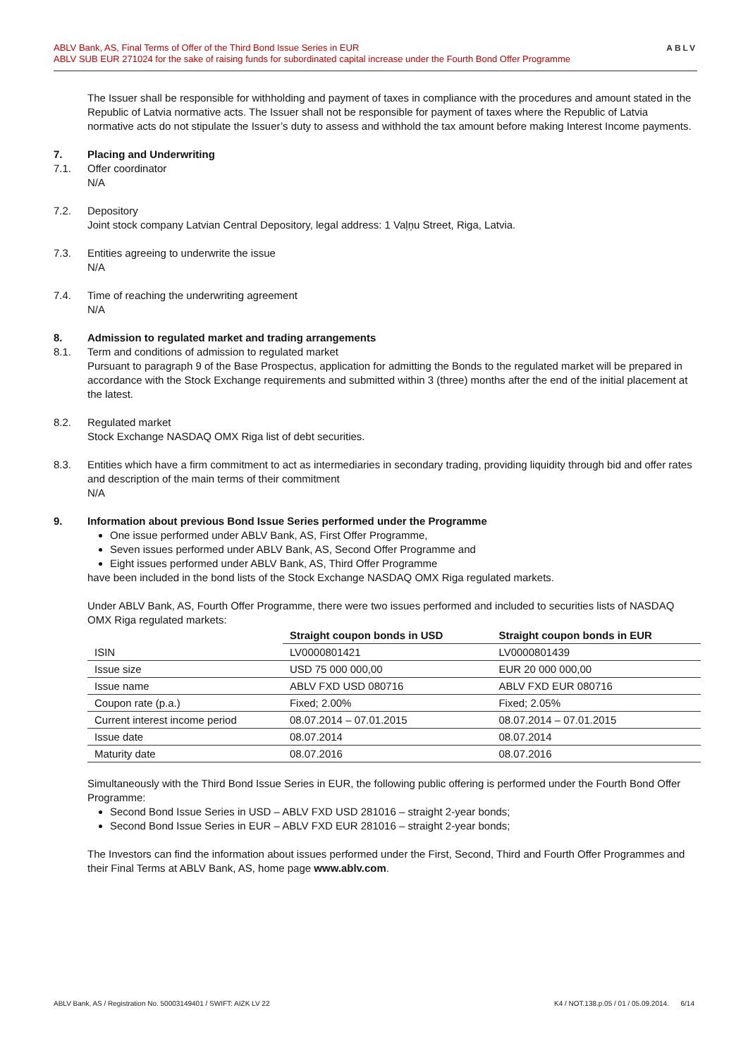ABLV Bank, AS, Final Terms of Offer of the Third Bond Issue Series in EUR
ABLV SUB EUR 271024 for the sake of raising funds for subordinated capital increase under the Fourth Bond Offer Programme
ABLV
The Issuer shall be responsible for withholding and payment of taxes in compliance with the procedures and amount stated in the Republic of Latvia normative acts. The Issuer shall not be responsible for payment of taxes where the Republic of Latvia normative acts do not stipulate the Issuer’s duty to assess and withhold the tax amount before making Interest Income payments.
7. Placing and Underwriting
7.1. Offer coordinator
N/A
7.2. Depository
Joint stock company Latvian Central Depository, legal address: 1 Vaļņu Street, Riga, Latvia.
7.3. Entities agreeing to underwrite the issue
N/A
7.4. Time of reaching the underwriting agreement
N/A
8. Admission to regulated market and trading arrangements
8.1. Term and conditions of admission to regulated market
Pursuant to paragraph 9 of the Base Prospectus, application for admitting the Bonds to the regulated market will be prepared in accordance with the Stock Exchange requirements and submitted within 3 (three) months after the end of the initial placement at the latest.
8.2. Regulated market
Stock Exchange NASDAQ OMX Riga list of debt securities.
8.3. Entities which have a firm commitment to act as intermediaries in secondary trading, providing liquidity through bid and offer rates and description of the main terms of their commitment
N/A
9. Information about previous Bond Issue Series performed under the Programme
One issue performed under ABLV Bank, AS, First Offer Programme,
Seven issues performed under ABLV Bank, AS, Second Offer Programme and
Eight issues performed under ABLV Bank, AS, Third Offer Programme
have been included in the bond lists of the Stock Exchange NASDAQ OMX Riga regulated markets.
Under ABLV Bank, AS, Fourth Offer Programme, there were two issues performed and included to securities lists of NASDAQ OMX Riga regulated markets:
| | Straight coupon bonds in USD | Straight coupon bonds in EUR |
| --- | --- | --- |
| ISIN | LV0000801421 | LV0000801439 |
| Issue size | USD 75 000 000,00 | EUR 20 000 000,00 |
| Issue name | ABLV FXD USD 080716 | ABLV FXD EUR 080716 |
| Coupon rate (p.a.) | Fixed; 2.00% | Fixed; 2.05% |
| Current interest income period | 08.07.2014 – 07.01.2015 | 08.07.2014 – 07.01.2015 |
| Issue date | 08.07.2014 | 08.07.2014 |
| Maturity date | 08.07.2016 | 08.07.2016 |
Simultaneously with the Third Bond Issue Series in EUR, the following public offering is performed under the Fourth Bond Offer Programme:
Second Bond Issue Series in USD – ABLV FXD USD 281016 – straight 2-year bonds;
Second Bond Issue Series in EUR – ABLV FXD EUR 281016 – straight 2-year bonds;
The Investors can find the information about issues performed under the First, Second, Third and Fourth Offer Programmes and their Final Terms at ABLV Bank, AS, home page www.ablv.com.
ABLV Bank, AS / Registration No. 50003149401 / SWIFT: AIZK LV 22 K4 / NOT.138.p.05 / 01 / 05.09.2014. 6/14